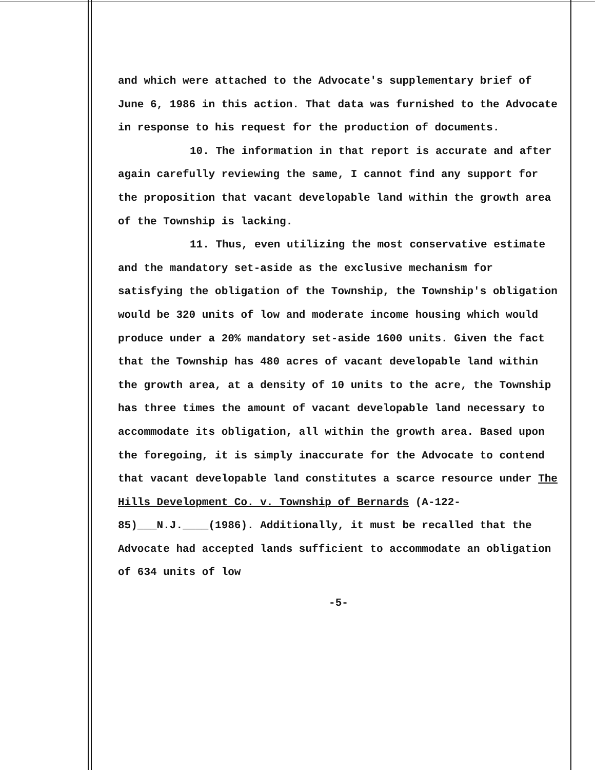and which were attached to the Advocate's supplementary brief of June 6, 1986 in this action. That data was furnished to the Advocate in response to his request for the production of documents.
10. The information in that report is accurate and after again carefully reviewing the same, I cannot find any support for the proposition that vacant developable land within the growth area of the Township is lacking.
11. Thus, even utilizing the most conservative estimate and the mandatory set-aside as the exclusive mechanism for satisfying the obligation of the Township, the Township's obligation would be 320 units of low and moderate income housing which would produce under a 20% mandatory set-aside 1600 units. Given the fact that the Township has 480 acres of vacant developable land within the growth area, at a density of 10 units to the acre, the Township has three times the amount of vacant developable land necessary to accommodate its obligation, all within the growth area. Based upon the foregoing, it is simply inaccurate for the Advocate to contend that vacant developable land constitutes a scarce resource under The Hills Development Co. v. Township of Bernards (A-122-85)___N.J.____(1986). Additionally, it must be recalled that the Advocate had accepted lands sufficient to accommodate an obligation of 634 units of low
-5-